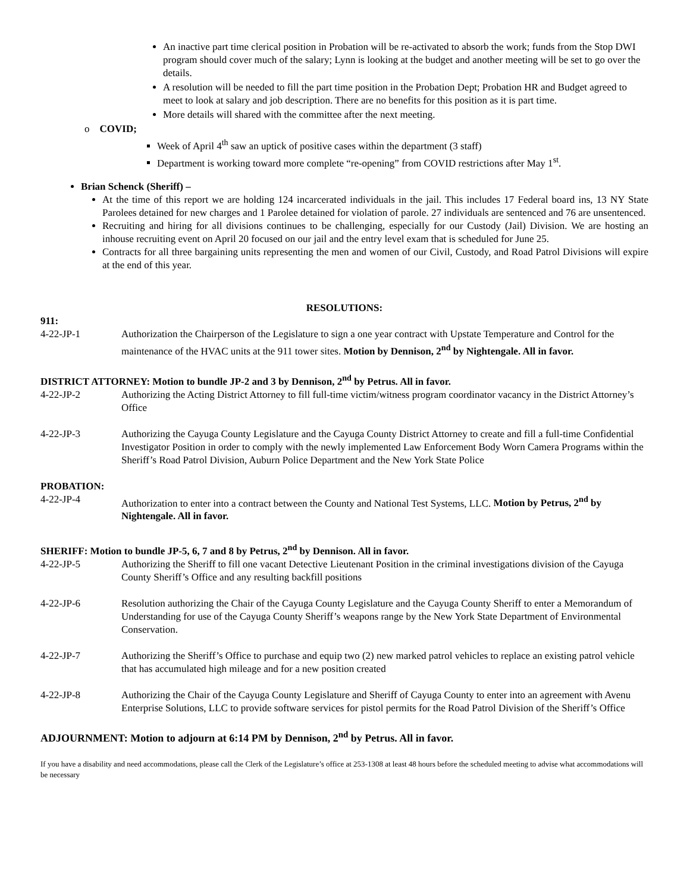An inactive part time clerical position in Probation will be re-activated to absorb the work; funds from the Stop DWI program should cover much of the salary; Lynn is looking at the budget and another meeting will be set to go over the details.
A resolution will be needed to fill the part time position in the Probation Dept; Probation HR and Budget agreed to meet to look at salary and job description. There are no benefits for this position as it is part time.
More details will shared with the committee after the next meeting.
o COVID;
Week of April 4<sup>th</sup> saw an uptick of positive cases within the department (3 staff)
Department is working toward more complete “re-opening” from COVID restrictions after May 1<sup>st</sup>.
Brian Schenck (Sheriff) –
At the time of this report we are holding 124 incarcerated individuals in the jail. This includes 17 Federal board ins, 13 NY State Parolees detained for new charges and 1 Parolee detained for violation of parole. 27 individuals are sentenced and 76 are unsentenced.
Recruiting and hiring for all divisions continues to be challenging, especially for our Custody (Jail) Division. We are hosting an inhouse recruiting event on April 20 focused on our jail and the entry level exam that is scheduled for June 25.
Contracts for all three bargaining units representing the men and women of our Civil, Custody, and Road Patrol Divisions will expire at the end of this year.
RESOLUTIONS:
911:
4-22-JP-1 Authorization the Chairperson of the Legislature to sign a one year contract with Upstate Temperature and Control for the maintenance of the HVAC units at the 911 tower sites. Motion by Dennison, 2<sup>nd</sup> by Nightengale. All in favor.
DISTRICT ATTORNEY: Motion to bundle JP-2 and 3 by Dennison, 2<sup>nd</sup> by Petrus. All in favor.
4-22-JP-2 Authorizing the Acting District Attorney to fill full-time victim/witness program coordinator vacancy in the District Attorney’s Office
4-22-JP-3 Authorizing the Cayuga County Legislature and the Cayuga County District Attorney to create and fill a full-time Confidential Investigator Position in order to comply with the newly implemented Law Enforcement Body Worn Camera Programs within the Sheriff’s Road Patrol Division, Auburn Police Department and the New York State Police
PROBATION:
4-22-JP-4 Authorization to enter into a contract between the County and National Test Systems, LLC. Motion by Petrus, 2<sup>nd</sup> by Nightengale. All in favor.
SHERIFF: Motion to bundle JP-5, 6, 7 and 8 by Petrus, 2<sup>nd</sup> by Dennison. All in favor.
4-22-JP-5 Authorizing the Sheriff to fill one vacant Detective Lieutenant Position in the criminal investigations division of the Cayuga County Sheriff’s Office and any resulting backfill positions
4-22-JP-6 Resolution authorizing the Chair of the Cayuga County Legislature and the Cayuga County Sheriff to enter a Memorandum of Understanding for use of the Cayuga County Sheriff’s weapons range by the New York State Department of Environmental Conservation.
4-22-JP-7 Authorizing the Sheriff’s Office to purchase and equip two (2) new marked patrol vehicles to replace an existing patrol vehicle that has accumulated high mileage and for a new position created
4-22-JP-8 Authorizing the Chair of the Cayuga County Legislature and Sheriff of Cayuga County to enter into an agreement with Avenu Enterprise Solutions, LLC to provide software services for pistol permits for the Road Patrol Division of the Sheriff’s Office
ADJOURNMENT: Motion to adjourn at 6:14 PM by Dennison, 2<sup>nd</sup> by Petrus. All in favor.
If you have a disability and need accommodations, please call the Clerk of the Legislature’s office at 253-1308 at least 48 hours before the scheduled meeting to advise what accommodations will be necessary